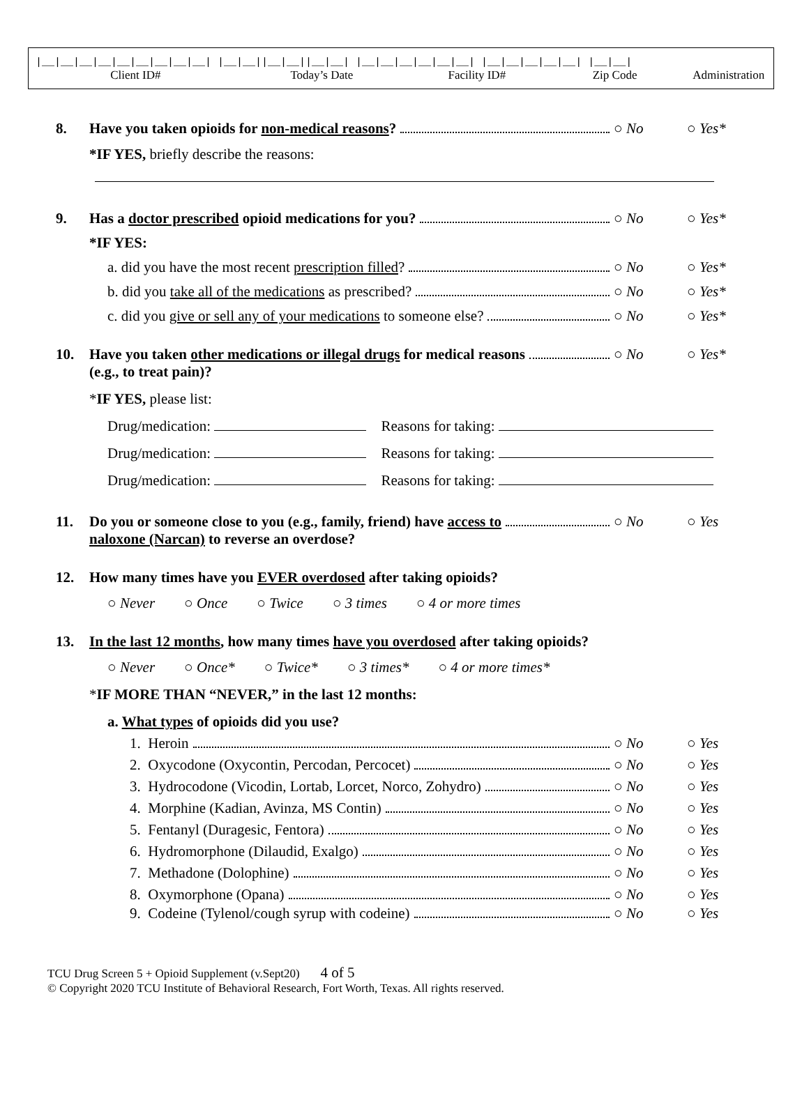|__|__|__|__|__|__|__|__|__| |__|__||__|__||__|__| |__|__|__|__|__|__| |__|__|__|__|__| |__|__|
Client ID# Today’s Date Facility ID# Zip Code Administration
8. Have you taken opioids for non-medical reasons? ○ No ○ Yes*
*IF YES, briefly describe the reasons:
9. Has a doctor prescribed opioid medications for you? ○ No ○ Yes*
*IF YES:
a. did you have the most recent prescription filled? ○ No ○ Yes*
b. did you take all of the medications as prescribed? ○ No ○ Yes*
c. did you give or sell any of your medications to someone else? ○ No ○ Yes*
10. Have you taken other medications or illegal drugs for medical reasons
(e.g., to treat pain)? ○ No ○ Yes*
*IF YES, please list:
Drug/medication: Reasons for taking:
Drug/medication: Reasons for taking:
Drug/medication: Reasons for taking:
11. Do you or someone close to you (e.g., family, friend) have access to
naloxone (Narcan) to reverse an overdose? ○ No ○ Yes
12. How many times have you EVER overdosed after taking opioids?
○ Never ○ Once ○ Twice ○ 3 times ○ 4 or more times
13. In the last 12 months, how many times have you overdosed after taking opioids?
○ Never ○ Once* ○ Twice* ○ 3 times* ○ 4 or more times*
*IF MORE THAN “NEVER,” in the last 12 months:
a. What types of opioids did you use?
1. Heroin ○ No ○ Yes
2. Oxycodone (Oxycontin, Percodan, Percocet) ○ No ○ Yes
3. Hydrocodone (Vicodin, Lortab, Lorcet, Norco, Zohydro) ○ No ○ Yes
4. Morphine (Kadian, Avinza, MS Contin) ○ No ○ Yes
5. Fentanyl (Duragesic, Fentora) ○ No ○ Yes
6. Hydromorphone (Dilaudid, Exalgo) ○ No ○ Yes
7. Methadone (Dolophine) ○ No ○ Yes
8. Oxymorphone (Opana) ○ No ○ Yes
9. Codeine (Tylenol/cough syrup with codeine) ○ No ○ Yes
TCU Drug Screen 5 + Opioid Supplement (v.Sept20) 4 of 5
© Copyright 2020 TCU Institute of Behavioral Research, Fort Worth, Texas. All rights reserved.